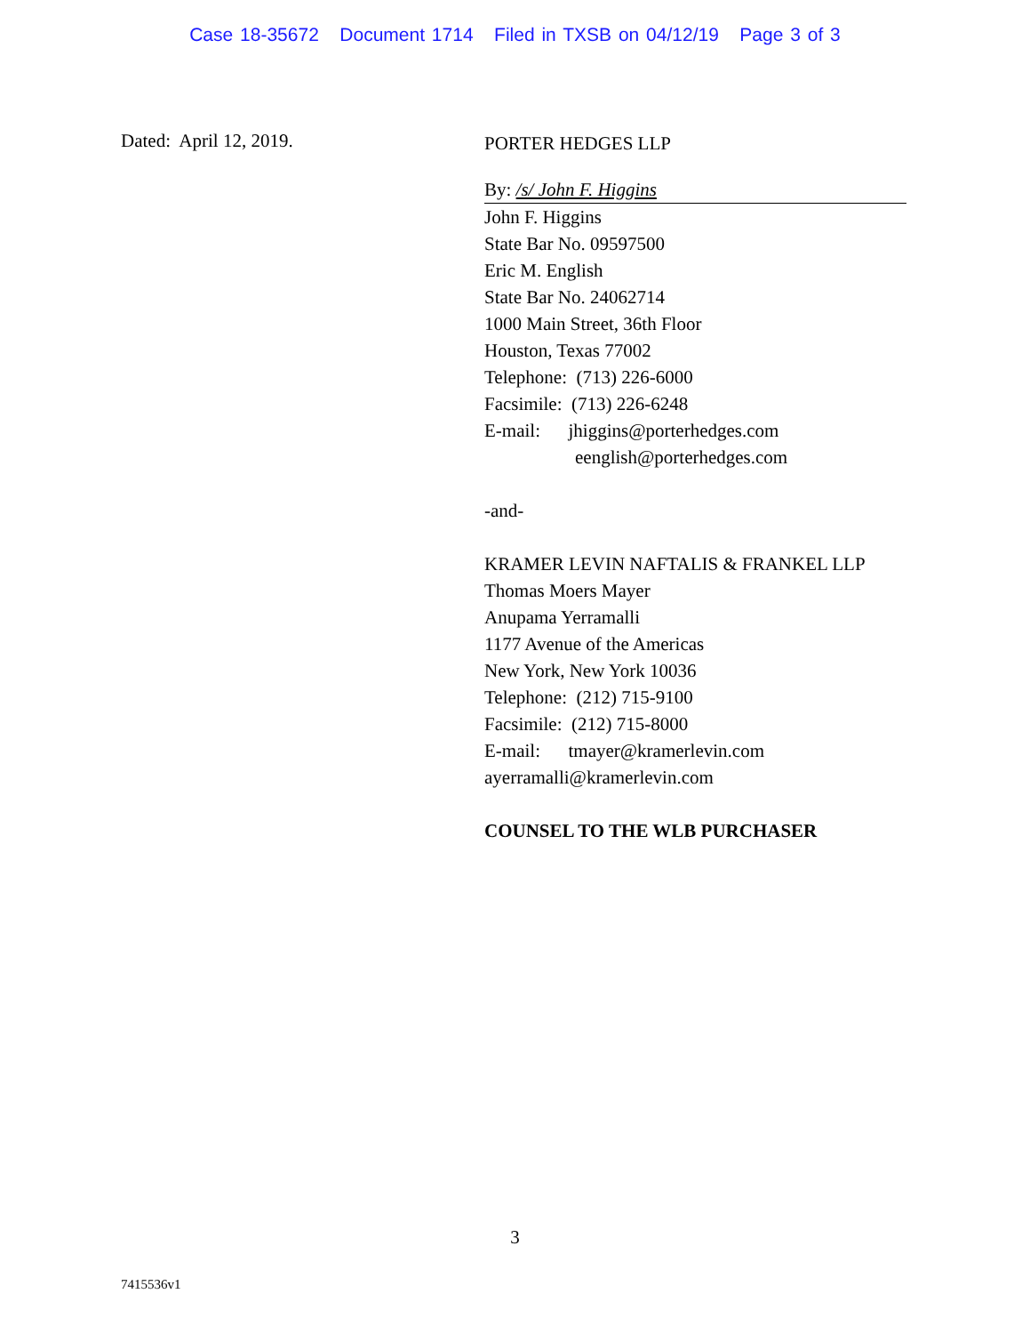Case 18-35672 Document 1714 Filed in TXSB on 04/12/19 Page 3 of 3
Dated: April 12, 2019.
PORTER HEDGES LLP
By: /s/ John F. Higgins
John F. Higgins
State Bar No. 09597500
Eric M. English
State Bar No. 24062714
1000 Main Street, 36th Floor
Houston, Texas 77002
Telephone: (713) 226-6000
Facsimile: (713) 226-6248
E-mail: jhiggins@porterhedges.com
eenglish@porterhedges.com
-and-
KRAMER LEVIN NAFTALIS & FRANKEL LLP
Thomas Moers Mayer
Anupama Yerramalli
1177 Avenue of the Americas
New York, New York 10036
Telephone: (212) 715-9100
Facsimile: (212) 715-8000
E-mail: tmayer@kramerlevin.com
ayerramalli@kramerlevin.com
COUNSEL TO THE WLB PURCHASER
3
7415536v1